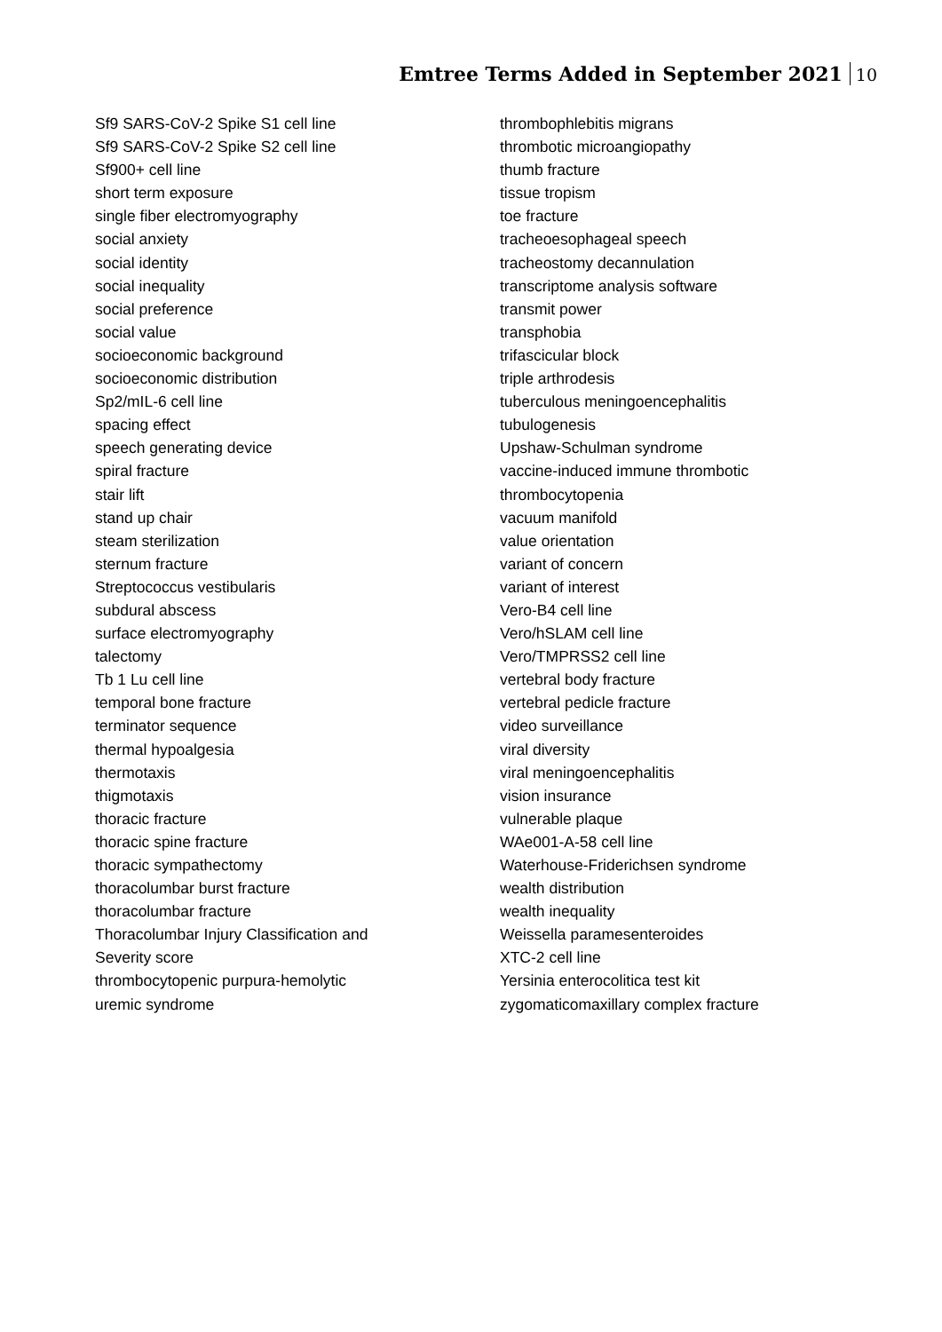Emtree Terms Added in September 2021 10
Sf9 SARS-CoV-2 Spike S1 cell line
Sf9 SARS-CoV-2 Spike S2 cell line
Sf900+ cell line
short term exposure
single fiber electromyography
social anxiety
social identity
social inequality
social preference
social value
socioeconomic background
socioeconomic distribution
Sp2/mIL-6 cell line
spacing effect
speech generating device
spiral fracture
stair lift
stand up chair
steam sterilization
sternum fracture
Streptococcus vestibularis
subdural abscess
surface electromyography
talectomy
Tb 1 Lu cell line
temporal bone fracture
terminator sequence
thermal hypoalgesia
thermotaxis
thigmotaxis
thoracic fracture
thoracic spine fracture
thoracic sympathectomy
thoracolumbar burst fracture
thoracolumbar fracture
Thoracolumbar Injury Classification and
Severity score
thrombocytopenic purpura-hemolytic
uremic syndrome
thrombophlebitis migrans
thrombotic microangiopathy
thumb fracture
tissue tropism
toe fracture
tracheoesophageal speech
tracheostomy decannulation
transcriptome analysis software
transmit power
transphobia
trifascicular block
triple arthrodesis
tuberculous meningoencephalitis
tubulogenesis
Upshaw-Schulman syndrome
vaccine-induced immune thrombotic
thrombocytopenia
vacuum manifold
value orientation
variant of concern
variant of interest
Vero-B4 cell line
Vero/hSLAM cell line
Vero/TMPRSS2 cell line
vertebral body fracture
vertebral pedicle fracture
video surveillance
viral diversity
viral meningoencephalitis
vision insurance
vulnerable plaque
WAe001-A-58 cell line
Waterhouse-Friderichsen syndrome
wealth distribution
wealth inequality
Weissella paramesenteroides
XTC-2 cell line
Yersinia enterocolitica test kit
zygomaticomaxillary complex fracture